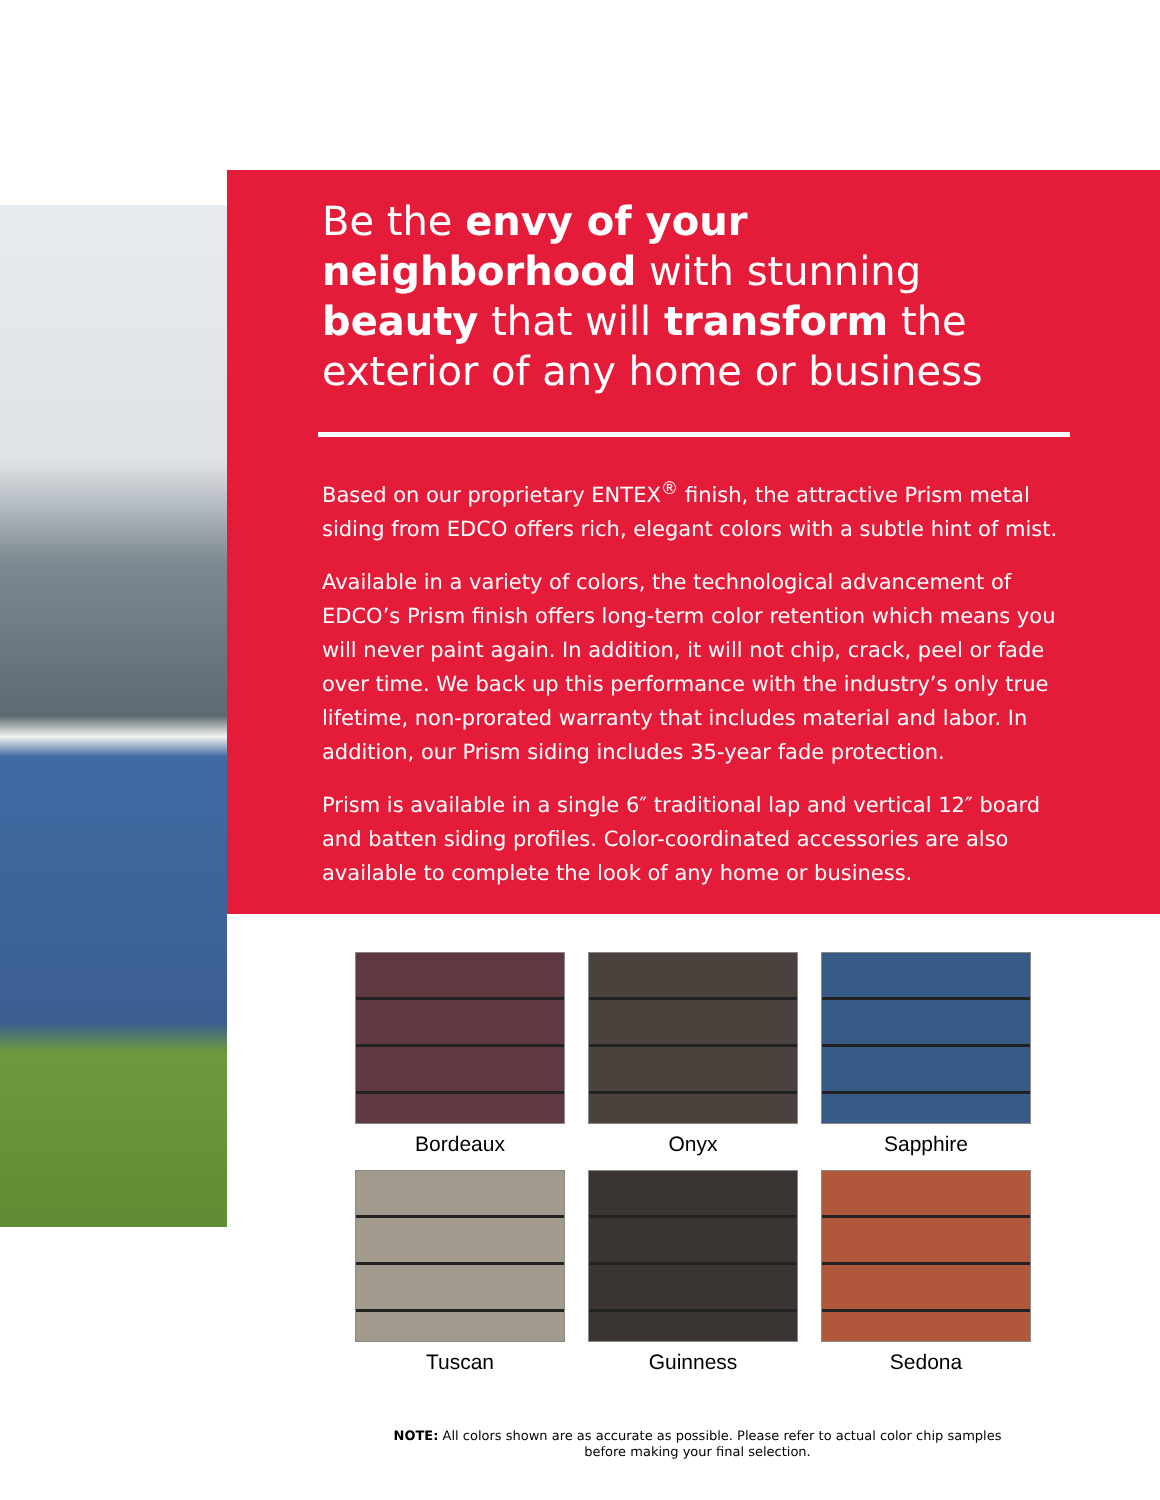Be the envy of your neighborhood with stunning beauty that will transform the exterior of any home or business
Based on our proprietary ENTEX<sup>®</sup> finish, the attractive Prism metal siding from EDCO offers rich, elegant colors with a subtle hint of mist.
Available in a variety of colors, the technological advancement of EDCO’s Prism finish offers long-term color retention which means you will never paint again. In addition, it will not chip, crack, peel or fade over time. We back up this performance with the industry’s only true lifetime, non-prorated warranty that includes material and labor. In addition, our Prism siding includes 35-year fade protection.
Prism is available in a single 6″ traditional lap and vertical 12″ board and batten siding profiles. Color-coordinated accessories are also available to complete the look of any home or business.
Bordeaux
Onyx
Sapphire
Tuscan
Guinness
Sedona
NOTE: All colors shown are as accurate as possible. Please refer to actual color chip samples before making your final selection.